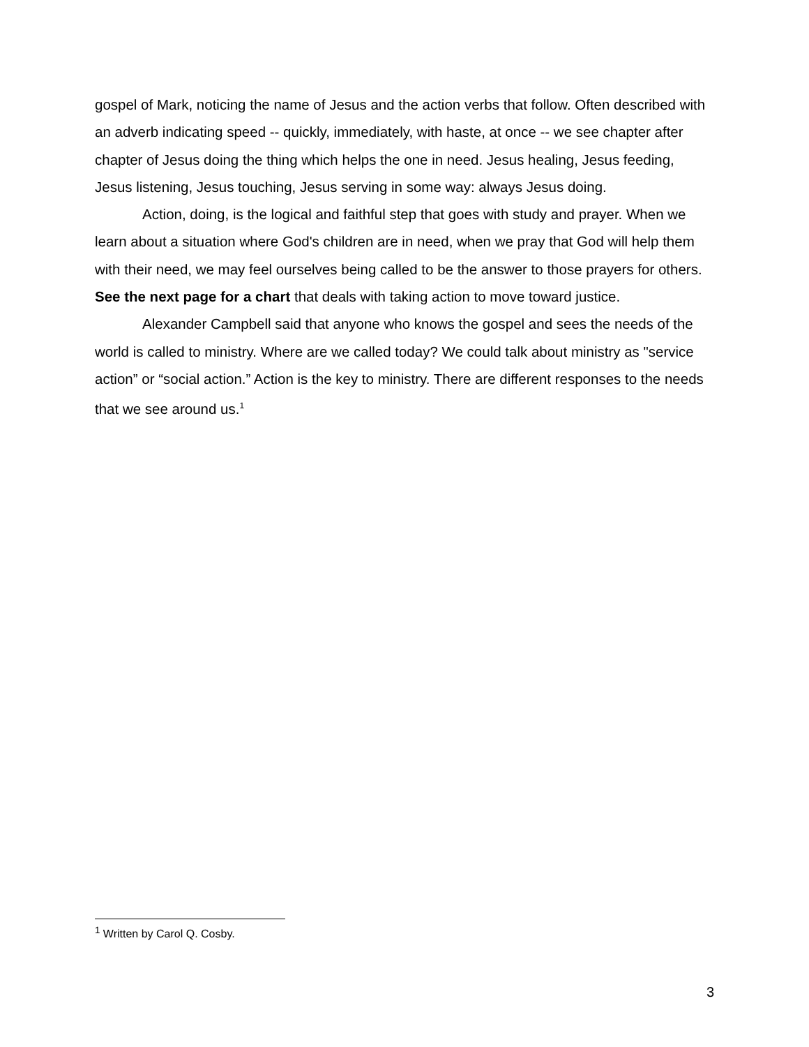gospel of Mark, noticing the name of Jesus and the action verbs that follow. Often described with an adverb indicating speed -- quickly, immediately, with haste, at once -- we see chapter after chapter of Jesus doing the thing which helps the one in need. Jesus healing, Jesus feeding, Jesus listening, Jesus touching, Jesus serving in some way: always Jesus doing.
Action, doing, is the logical and faithful step that goes with study and prayer. When we learn about a situation where God's children are in need, when we pray that God will help them with their need, we may feel ourselves being called to be the answer to those prayers for others. See the next page for a chart that deals with taking action to move toward justice.
Alexander Campbell said that anyone who knows the gospel and sees the needs of the world is called to ministry. Where are we called today? We could talk about ministry as "service action” or “social action.” Action is the key to ministry. There are different responses to the needs that we see around us.<sup>1</sup>
<sup>1</sup> Written by Carol Q. Cosby.
3